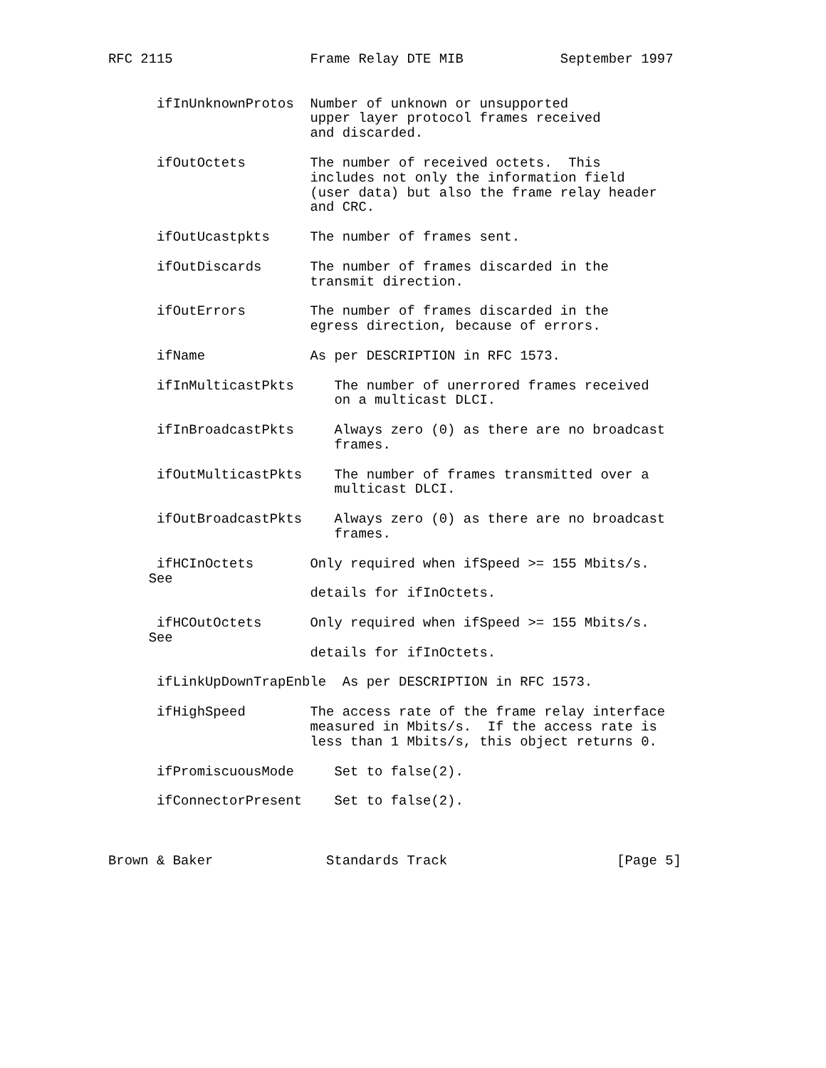RFC 2115                 Frame Relay DTE MIB            September 1997


      ifInUnknownProtos  Number of unknown or unsupported
                         upper layer protocol frames received
                         and discarded.

      ifOutOctets        The number of received octets.  This
                         includes not only the information field
                         (user data) but also the frame relay header
                         and CRC.

      ifOutUcastpkts     The number of frames sent.

      ifOutDiscards      The number of frames discarded in the
                         transmit direction.

      ifOutErrors        The number of frames discarded in the
                         egress direction, because of errors.

      ifName             As per DESCRIPTION in RFC 1573.

      ifInMulticastPkts     The number of unerrored frames received
                            on a multicast DLCI.

      ifInBroadcastPkts     Always zero (0) as there are no broadcast
                            frames.

      ifOutMulticastPkts    The number of frames transmitted over a
                            multicast DLCI.

      ifOutBroadcastPkts    Always zero (0) as there are no broadcast
                            frames.

      ifHCInOctets       Only required when ifSpeed >= 155 Mbits/s.
     See
                         details for ifInOctets.

      ifHCOutOctets      Only required when ifSpeed >= 155 Mbits/s.
     See
                         details for ifInOctets.

      ifLinkUpDownTrapEnble  As per DESCRIPTION in RFC 1573.

      ifHighSpeed        The access rate of the frame relay interface
                         measured in Mbits/s.  If the access rate is
                         less than 1 Mbits/s, this object returns 0.

      ifPromiscuousMode     Set to false(2).

      ifConnectorPresent    Set to false(2).



Brown & Baker              Standards Track                     [Page 5]